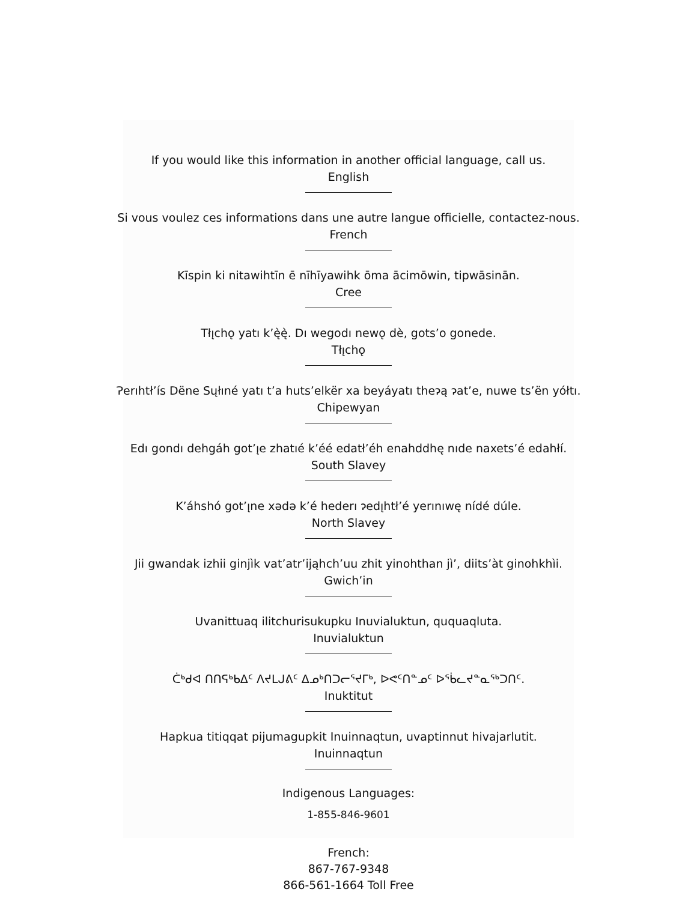If you would like this information in another official language, call us.
English
Si vous voulez ces informations dans une autre langue officielle, contactez-nous.
French
Kīspin ki nitawihtīn ē nīhīyawihk ōma ācimōwin, tipwāsinān.
Cree
Tłı̨chǫ yatı k’ę̀ę̀. Dı wegodı newǫ dè, gots’o gonede.
Tłı̨chǫ
Ɂerıhtł’ís Dëne Sųłıné yatı t’a huts’elkër xa beyáyatı theɂą ɂat’e, nuwe ts’ën yółtı.
Chipewyan
Edı gondı dehgáh got’ı̨e zhatıé k’éé edatł’éh enahddhę nıde naxets’é edahłí.
South Slavey
K’áhshó got’ı̨ne xədə k’é hederı ɂedı̨htł’é yerınıwę nídé dúle.
North Slavey
Jii gwandak izhii ginjìk vat’atr’ijąhch’uu zhit yinohthan jì’, diits’àt ginohkhìi.
Gwich’in
Uvanittuaq ilitchurisukupku Inuvialuktun, ququaqluta.
Inuvialuktun
ᑖᒃᑯᐊ ᑎᑎᕋᒃᑲᐃᑦ ᐱᔪᒪᒍᕕᑦ ᐃᓄᒃᑎᑐᓕᕐᔪᒥᒃ, ᐅᕙᑦᑎᓐᓄᑦ ᐅᖄᓚᔪᓐᓇᖅᑐᑎᑦ.
Inuktitut
Hapkua titiqqat pijumagupkit Inuinnaqtun, uvaptinnut hivajarlutit.
Inuinnaqtun
Indigenous Languages:
1-855-846-9601
French:
867-767-9348
866-561-1664 Toll Free